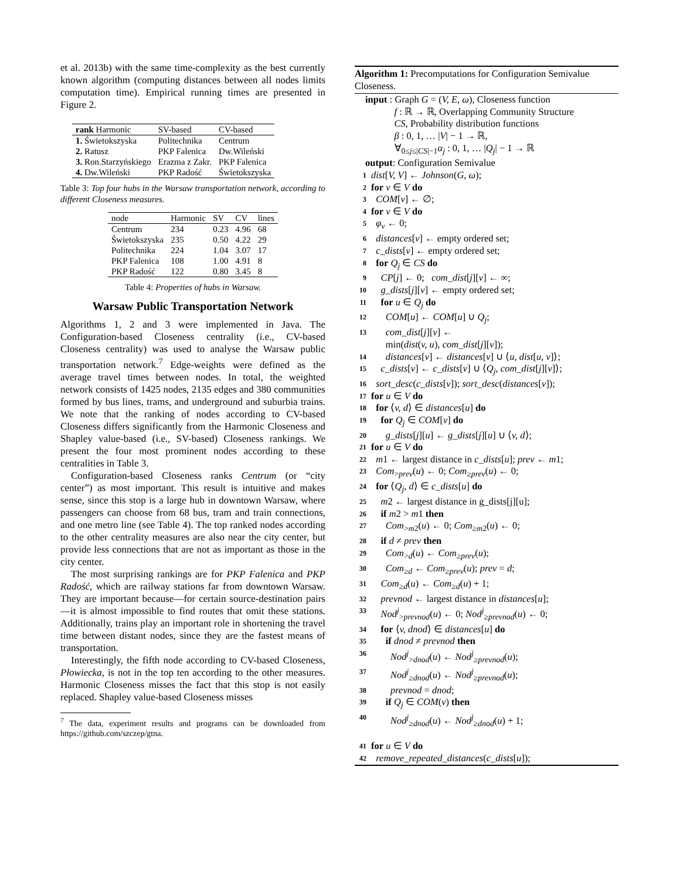et al. 2013b) with the same time-complexity as the best currently known algorithm (computing distances between all nodes limits computation time). Empirical running times are presented in Figure 2.
| rank Harmonic | SV-based | CV-based |
| --- | --- | --- |
| 1. Świetokszyska | Politechnika | Centrum |
| 2. Ratusz | PKP Falenica | Dw.Wileński |
| 3. Ron.Starzyńskiego | Erazma z Zakr. | PKP Falenica |
| 4. Dw.Wileński | PKP Radość | Świetokszyska |
Table 3: Top four hubs in the Warsaw transportation network, according to different Closeness measures.
| node | Harmonic | SV | CV | lines |
| --- | --- | --- | --- | --- |
| Centrum | 234 | 0.23 | 4.96 | 68 |
| Świetokszyska | 235 | 0.50 | 4.22 | 29 |
| Politechnika | 224 | 1.04 | 3.07 | 17 |
| PKP Falenica | 108 | 1.00 | 4.91 | 8 |
| PKP Radość | 122 | 0.80 | 3.45 | 8 |
Table 4: Properties of hubs in Warsaw.
Warsaw Public Transportation Network
Algorithms 1, 2 and 3 were implemented in Java. The Configuration-based Closeness centrality (i.e., CV-based Closeness centrality) was used to analyse the Warsaw public transportation network.<sup>7</sup> Edge-weights were defined as the average travel times between nodes. In total, the weighted network consists of 1425 nodes, 2135 edges and 380 communities formed by bus lines, trams, and underground and suburbia trains. We note that the ranking of nodes according to CV-based Closeness differs significantly from the Harmonic Closeness and Shapley value-based (i.e., SV-based) Closeness rankings. We present the four most prominent nodes according to these centralities in Table 3.
Configuration-based Closeness ranks Centrum (or “city center”) as most important. This result is intuitive and makes sense, since this stop is a large hub in downtown Warsaw, where passengers can choose from 68 bus, tram and train connections, and one metro line (see Table 4). The top ranked nodes according to the other centrality measures are also near the city center, but provide less connections that are not as important as those in the city center.
The most surprising rankings are for PKP Falenica and PKP Radość, which are railway stations far from downtown Warsaw. They are important because—for certain source-destination pairs—it is almost impossible to find routes that omit these stations. Additionally, trains play an important role in shortening the travel time between distant nodes, since they are the fastest means of transportation.
Interestingly, the fifth node according to CV-based Closeness, Płowiecka, is not in the top ten according to the other measures. Harmonic Closeness misses the fact that this stop is not easily replaced. Shapley value-based Closeness misses
<sup>7</sup> The data, experiment results and programs can be downloaded from https://github.com/szczep/gtna.
Algorithm 1: Precomputations for Configuration Semivalue Closeness.
input : Graph G = (V, E, ω), Closeness function
f : ℝ → ℝ, Overlapping Community Structure
CS, Probability distribution functions
β : 0, 1, … |V| − 1 → ℝ,
∀<sub>0≤j≤|CS|−1</sub>α<sub>j</sub> : 0, 1, … |Q<sub>j</sub>| − 1 → ℝ
output: Configuration Semivalue
1 dist[V, V] ← Johnson(G, ω);
2 for v ∈ V do
3 COM[v] ← ∅;
4 for v ∈ V do
5 φ<sub>v</sub> ← 0;
6 distances[v] ← empty ordered set;
7 c_dists[v] ← empty ordered set;
8 for Q<sub>j</sub> ∈ CS do
9 CP[j] ← 0; com_dist[j][v] ← ∞;
10 g_dists[j][v] ← empty ordered set;
11 for u ∈ Q<sub>j</sub> do
12 COM[u] ← COM[u] ∪ Q<sub>j</sub>;
13 com_dist[j][v] ←
min(dist(v, u), com_dist[j][v]);
14 distances[v] ← distances[v] ∪ ⟨u, dist[u, v]⟩;
15 c_dists[v] ← c_dists[v] ∪ ⟨Q<sub>j</sub>, com_dist[j][v]⟩;
16 sort_desc(c_dists[v]); sort_desc(distances[v]);
17 for u ∈ V do
18 for ⟨v, d⟩ ∈ distances[u] do
19 for Q<sub>j</sub> ∈ COM[v] do
20 g_dists[j][u] ← g_dists[j][u] ∪ ⟨v, d⟩;
21 for u ∈ V do
22 m1 ← largest distance in c_dists[u]; prev ← m1;
23 Com<sub>>prev</sub>(u) ← 0; Com<sub>≥prev</sub>(u) ← 0;
24 for ⟨Q<sub>j</sub>, d⟩ ∈ c_dists[u] do
25 m2 ← largest distance in g_dists[j][u];
26 if m2 > m1 then
27 Com<sub>>m2</sub>(u) ← 0; Com<sub>≥m2</sub>(u) ← 0;
28 if d ≠ prev then
29 Com<sub>>d</sub>(u) ← Com<sub>≥prev</sub>(u);
30 Com<sub>≥d</sub> ← Com<sub>≥prev</sub>(u); prev = d;
31 Com<sub>≥d</sub>(u) ← Com<sub>≥d</sub>(u) + 1;
32 prevnod ← largest distance in distances[u];
33 Nod<sup>j</sup><sub>>prevnod</sub>(u) ← 0; Nod<sup>j</sup><sub>≥prevnod</sub>(u) ← 0;
34 for ⟨v, dnod⟩ ∈ distances[u] do
35 if dnod ≠ prevnod then
36 Nod<sup>j</sup><sub>>dnod</sub>(u) ← Nod<sup>j</sup><sub>≥prevnod</sub>(u);
37 Nod<sup>j</sup><sub>≥dnod</sub>(u) ← Nod<sup>j</sup><sub>≥prevnod</sub>(u);
38 prevnod = dnod;
39 if Q<sub>j</sub> ∈ COM(v) then
40 Nod<sup>j</sup><sub>≥dnod</sub>(u) ← Nod<sup>j</sup><sub>≥dnod</sub>(u) + 1;
41 for u ∈ V do
42 remove_repeated_distances(c_dists[u]);